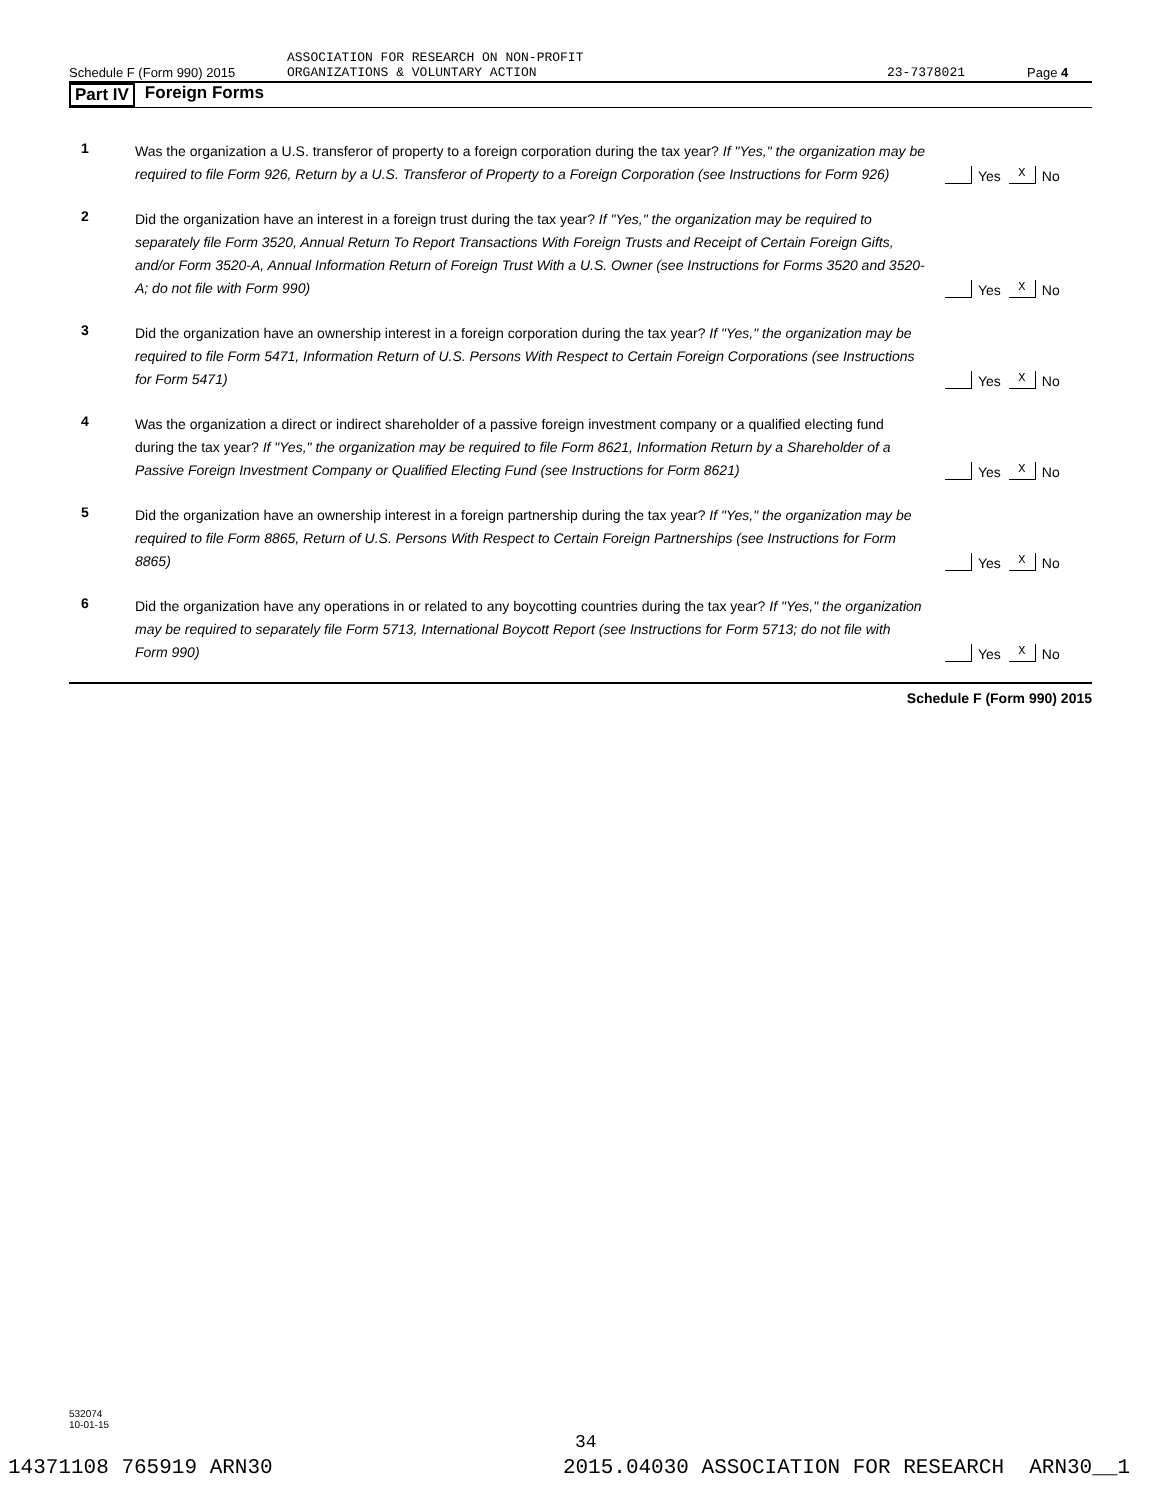ASSOCIATION FOR RESEARCH ON NON-PROFIT
Schedule F (Form 990) 2015 ORGANIZATIONS & VOLUNTARY ACTION 23-7378021 Page 4
Part IV Foreign Forms
1
Was the organization a U.S. transferor of property to a foreign corporation during the tax year? If "Yes," the organization may be required to file Form 926, Return by a U.S. Transferor of Property to a Foreign Corporation (see Instructions for Form 926)
Yes X No
2
Did the organization have an interest in a foreign trust during the tax year? If "Yes," the organization may be required to separately file Form 3520, Annual Return To Report Transactions With Foreign Trusts and Receipt of Certain Foreign Gifts, and/or Form 3520-A, Annual Information Return of Foreign Trust With a U.S. Owner (see Instructions for Forms 3520 and 3520-A; do not file with Form 990)
Yes X No
3
Did the organization have an ownership interest in a foreign corporation during the tax year? If "Yes," the organization may be required to file Form 5471, Information Return of U.S. Persons With Respect to Certain Foreign Corporations (see Instructions for Form 5471)
Yes X No
4
Was the organization a direct or indirect shareholder of a passive foreign investment company or a qualified electing fund during the tax year? If "Yes," the organization may be required to file Form 8621, Information Return by a Shareholder of a Passive Foreign Investment Company or Qualified Electing Fund (see Instructions for Form 8621)
Yes X No
5
Did the organization have an ownership interest in a foreign partnership during the tax year? If "Yes," the organization may be required to file Form 8865, Return of U.S. Persons With Respect to Certain Foreign Partnerships (see Instructions for Form 8865)
Yes X No
6
Did the organization have any operations in or related to any boycotting countries during the tax year? If "Yes," the organization may be required to separately file Form 5713, International Boycott Report (see Instructions for Form 5713; do not file with Form 990)
Yes X No
Schedule F (Form 990) 2015
532074
10-01-15
34
14371108 765919 ARN30 2015.04030 ASSOCIATION FOR RESEARCH ARN30__1